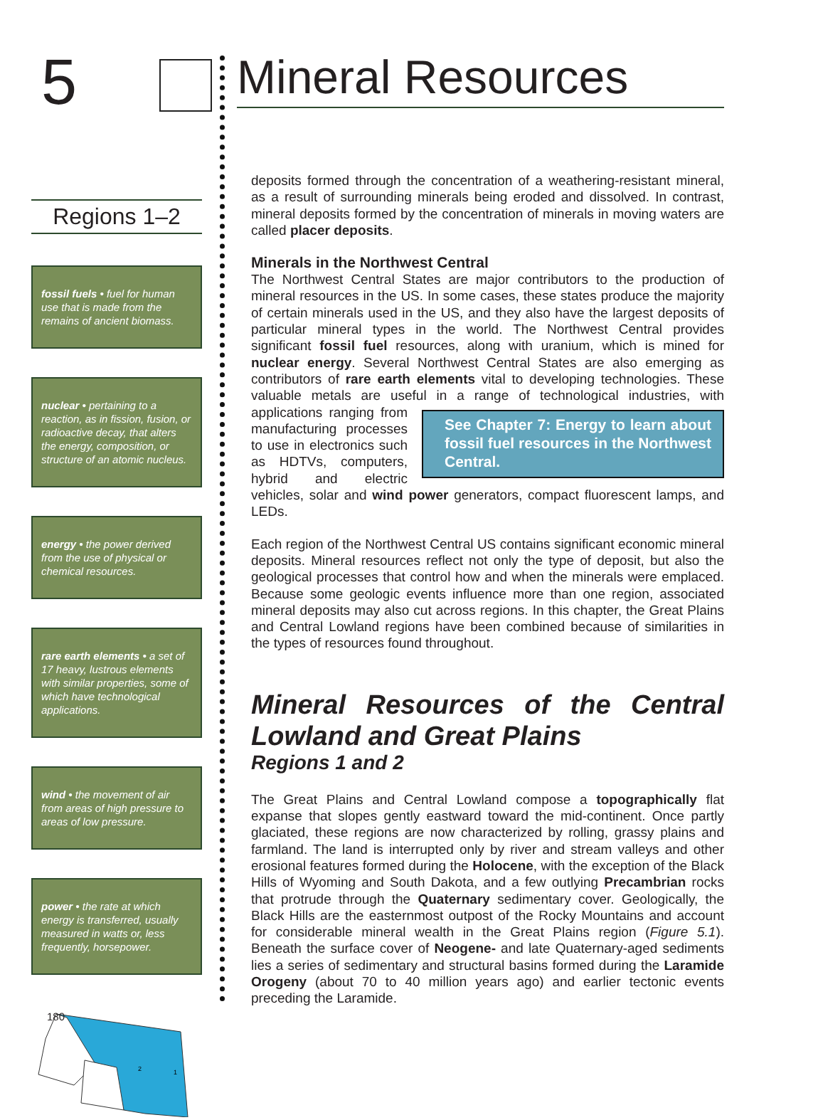5
Regions 1–2
fossil fuels • fuel for human use that is made from the remains of ancient biomass.
nuclear • pertaining to a reaction, as in fission, fusion, or radioactive decay, that alters the energy, composition, or structure of an atomic nucleus.
energy • the power derived from the use of physical or chemical resources.
rare earth elements • a set of 17 heavy, lustrous elements with similar properties, some of which have technological applications.
wind • the movement of air from areas of high pressure to areas of low pressure.
power • the rate at which energy is transferred, usually measured in watts or, less frequently, horsepower.
2
1
180
Mineral Resources
deposits formed through the concentration of a weathering-resistant mineral, as a result of surrounding minerals being eroded and dissolved. In contrast, mineral deposits formed by the concentration of minerals in moving waters are called placer deposits.
Minerals in the Northwest Central
The Northwest Central States are major contributors to the production of mineral resources in the US. In some cases, these states produce the majority of certain minerals used in the US, and they also have the largest deposits of particular mineral types in the world. The Northwest Central provides significant fossil fuel resources, along with uranium, which is mined for nuclear energy. Several Northwest Central States are also emerging as contributors of rare earth elements vital to developing technologies. These valuable metals are useful in a range of technological industries, with applications ranging from See Chapter 7: Energy to learn about fossil fuel resources in the Northwest Central. manufacturing processes to use in electronics such as HDTVs, computers, hybrid and electric vehicles, solar and wind power generators, compact fluorescent lamps, and LEDs.
Each region of the Northwest Central US contains significant economic mineral deposits. Mineral resources reflect not only the type of deposit, but also the geological processes that control how and when the minerals were emplaced. Because some geologic events influence more than one region, associated mineral deposits may also cut across regions. In this chapter, the Great Plains and Central Lowland regions have been combined because of similarities in the types of resources found throughout.
Mineral Resources of the Central Lowland and Great Plains
Regions 1 and 2
The Great Plains and Central Lowland compose a topographically flat expanse that slopes gently eastward toward the mid-continent. Once partly glaciated, these regions are now characterized by rolling, grassy plains and farmland. The land is interrupted only by river and stream valleys and other erosional features formed during the Holocene, with the exception of the Black Hills of Wyoming and South Dakota, and a few outlying Precambrian rocks that protrude through the Quaternary sedimentary cover. Geologically, the Black Hills are the easternmost outpost of the Rocky Mountains and account for considerable mineral wealth in the Great Plains region (Figure 5.1). Beneath the surface cover of Neogene- and late Quaternary-aged sediments lies a series of sedimentary and structural basins formed during the Laramide Orogeny (about 70 to 40 million years ago) and earlier tectonic events preceding the Laramide.